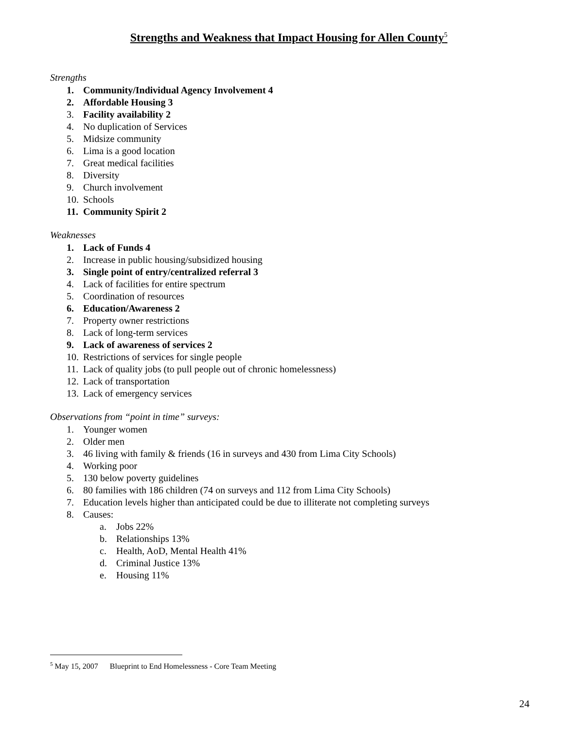Strengths and Weakness that Impact Housing for Allen County<sup>5</sup>
Strengths
1. Community/Individual Agency Involvement 4
2. Affordable Housing 3
3. Facility availability 2
4. No duplication of Services
5. Midsize community
6. Lima is a good location
7. Great medical facilities
8. Diversity
9. Church involvement
10. Schools
11. Community Spirit 2
Weaknesses
1. Lack of Funds 4
2. Increase in public housing/subsidized housing
3. Single point of entry/centralized referral 3
4. Lack of facilities for entire spectrum
5. Coordination of resources
6. Education/Awareness 2
7. Property owner restrictions
8. Lack of long-term services
9. Lack of awareness of services 2
10. Restrictions of services for single people
11. Lack of quality jobs (to pull people out of chronic homelessness)
12. Lack of transportation
13. Lack of emergency services
Observations from “point in time” surveys:
1. Younger women
2. Older men
3. 46 living with family & friends (16 in surveys and 430 from Lima City Schools)
4. Working poor
5. 130 below poverty guidelines
6. 80 families with 186 children (74 on surveys and 112 from Lima City Schools)
7. Education levels higher than anticipated could be due to illiterate not completing surveys
8. Causes:
a. Jobs 22%
b. Relationships 13%
c. Health, AoD, Mental Health 41%
d. Criminal Justice 13%
e. Housing 11%
<sup>5</sup> May 15, 2007 Blueprint to End Homelessness - Core Team Meeting
24